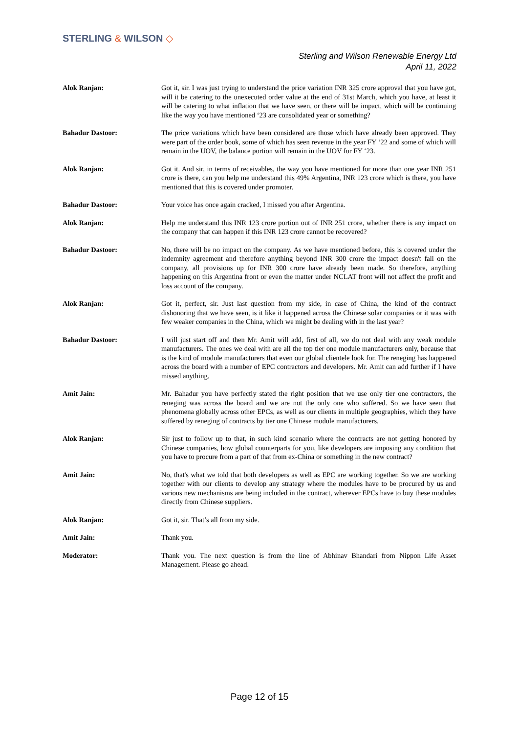STERLING & WILSON ◇
Sterling and Wilson Renewable Energy Ltd
April 11, 2022
Alok Ranjan: Got it, sir. I was just trying to understand the price variation INR 325 crore approval that you have got, will it be catering to the unexecuted order value at the end of 31st March, which you have, at least it will be catering to what inflation that we have seen, or there will be impact, which will be continuing like the way you have mentioned ‘23 are consolidated year or something?
Bahadur Dastoor: The price variations which have been considered are those which have already been approved. They were part of the order book, some of which has seen revenue in the year FY ‘22 and some of which will remain in the UOV, the balance portion will remain in the UOV for FY ‘23.
Alok Ranjan: Got it. And sir, in terms of receivables, the way you have mentioned for more than one year INR 251 crore is there, can you help me understand this 49% Argentina, INR 123 crore which is there, you have mentioned that this is covered under promoter.
Bahadur Dastoor: Your voice has once again cracked, I missed you after Argentina.
Alok Ranjan: Help me understand this INR 123 crore portion out of INR 251 crore, whether there is any impact on the company that can happen if this INR 123 crore cannot be recovered?
Bahadur Dastoor: No, there will be no impact on the company. As we have mentioned before, this is covered under the indemnity agreement and therefore anything beyond INR 300 crore the impact doesn't fall on the company, all provisions up for INR 300 crore have already been made. So therefore, anything happening on this Argentina front or even the matter under NCLAT front will not affect the profit and loss account of the company.
Alok Ranjan: Got it, perfect, sir. Just last question from my side, in case of China, the kind of the contract dishonoring that we have seen, is it like it happened across the Chinese solar companies or it was with few weaker companies in the China, which we might be dealing with in the last year?
Bahadur Dastoor: I will just start off and then Mr. Amit will add, first of all, we do not deal with any weak module manufacturers. The ones we deal with are all the top tier one module manufacturers only, because that is the kind of module manufacturers that even our global clientele look for. The reneging has happened across the board with a number of EPC contractors and developers. Mr. Amit can add further if I have missed anything.
Amit Jain: Mr. Bahadur you have perfectly stated the right position that we use only tier one contractors, the reneging was across the board and we are not the only one who suffered. So we have seen that phenomena globally across other EPCs, as well as our clients in multiple geographies, which they have suffered by reneging of contracts by tier one Chinese module manufacturers.
Alok Ranjan: Sir just to follow up to that, in such kind scenario where the contracts are not getting honored by Chinese companies, how global counterparts for you, like developers are imposing any condition that you have to procure from a part of that from ex-China or something in the new contract?
Amit Jain: No, that's what we told that both developers as well as EPC are working together. So we are working together with our clients to develop any strategy where the modules have to be procured by us and various new mechanisms are being included in the contract, wherever EPCs have to buy these modules directly from Chinese suppliers.
Alok Ranjan: Got it, sir. That’s all from my side.
Amit Jain: Thank you.
Moderator: Thank you. The next question is from the line of Abhinav Bhandari from Nippon Life Asset Management. Please go ahead.
Page 12 of 15